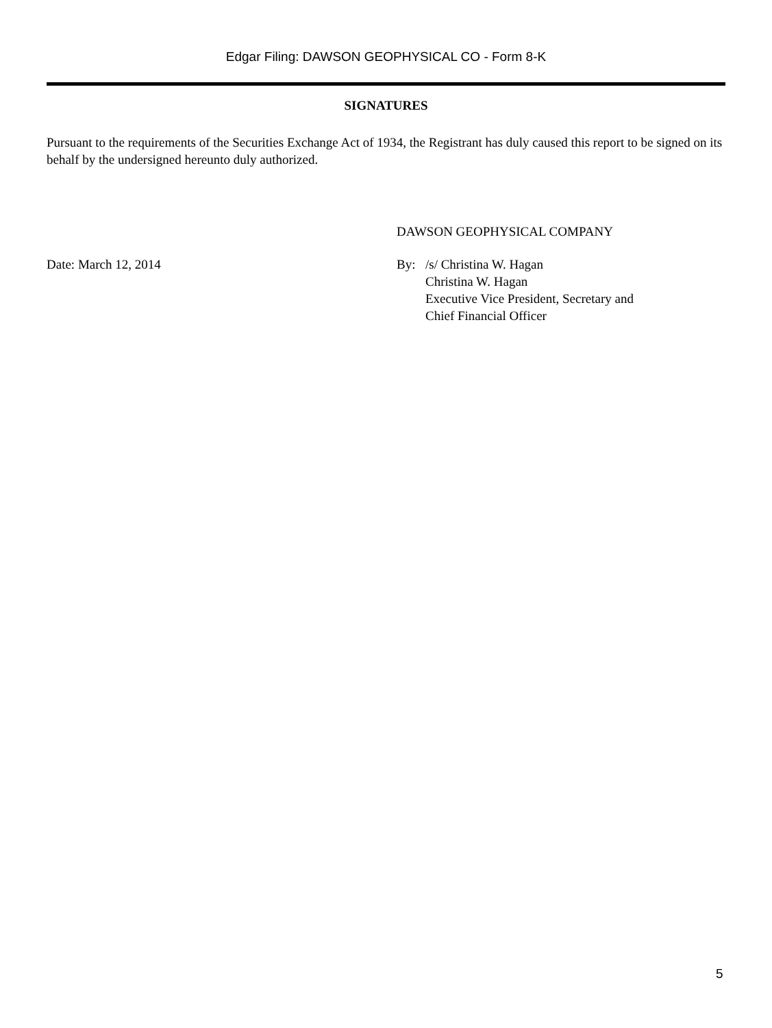Edgar Filing: DAWSON GEOPHYSICAL CO - Form 8-K
SIGNATURES
Pursuant to the requirements of the Securities Exchange Act of 1934, the Registrant has duly caused this report to be signed on its behalf by the undersigned hereunto duly authorized.
Date: March 12, 2014
DAWSON GEOPHYSICAL COMPANY
By: /s/ Christina W. Hagan
Christina W. Hagan
Executive Vice President, Secretary and
Chief Financial Officer
5